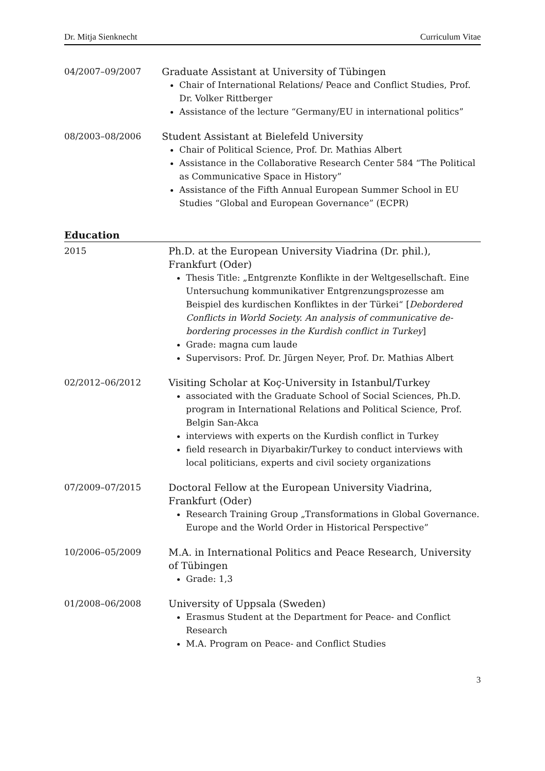Dr. Mitja Sienknecht Curriculum Vitae
04/2007–09/2007 Graduate Assistant at University of Tübingen
Chair of International Relations/ Peace and Conflict Studies, Prof. Dr. Volker Rittberger
Assistance of the lecture “Germany/EU in international politics”
08/2003–08/2006 Student Assistant at Bielefeld University
Chair of Political Science, Prof. Dr. Mathias Albert
Assistance in the Collaborative Research Center 584 “The Political as Communicative Space in History”
Assistance of the Fifth Annual European Summer School in EU Studies “Global and European Governance” (ECPR)
Education
2015 Ph.D. at the European University Viadrina (Dr. phil.), Frankfurt (Oder)
Thesis Title: „Entgrenzte Konflikte in der Weltgesellschaft. Eine Untersuchung kommunikativer Entgrenzungsprozesse am Beispiel des kurdischen Konfliktes in der Türkei“ [Debordered Conflicts in World Society. An analysis of communicative de-bordering processes in the Kurdish conflict in Turkey]
Grade: magna cum laude
Supervisors: Prof. Dr. Jürgen Neyer, Prof. Dr. Mathias Albert
02/2012–06/2012 Visiting Scholar at Koç-University in Istanbul/Turkey
associated with the Graduate School of Social Sciences, Ph.D. program in International Relations and Political Science, Prof. Belgin San-Akca
interviews with experts on the Kurdish conflict in Turkey
field research in Diyarbakir/Turkey to conduct interviews with local politicians, experts and civil society organizations
07/2009–07/2015 Doctoral Fellow at the European University Viadrina, Frankfurt (Oder)
Research Training Group „Transformations in Global Governance. Europe and the World Order in Historical Perspective”
10/2006–05/2009 M.A. in International Politics and Peace Research, University of Tübingen
Grade: 1,3
01/2008–06/2008 University of Uppsala (Sweden)
Erasmus Student at the Department for Peace- and Conflict Research
M.A. Program on Peace- and Conflict Studies
3